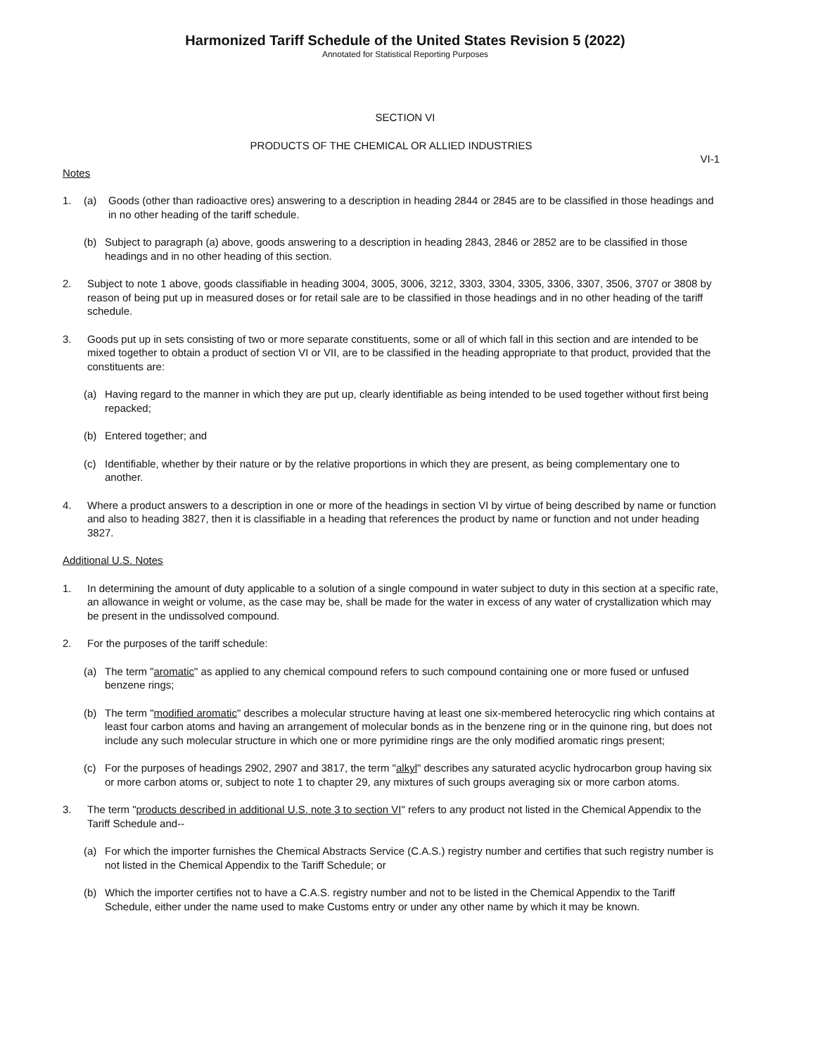Harmonized Tariff Schedule of the United States Revision 5 (2022)
Annotated for Statistical Reporting Purposes
SECTION VI
PRODUCTS OF THE CHEMICAL OR ALLIED INDUSTRIES
VI-1
Notes
1. (a) Goods (other than radioactive ores) answering to a description in heading 2844 or 2845 are to be classified in those headings and in no other heading of the tariff schedule.
(b) Subject to paragraph (a) above, goods answering to a description in heading 2843, 2846 or 2852 are to be classified in those headings and in no other heading of this section.
2. Subject to note 1 above, goods classifiable in heading 3004, 3005, 3006, 3212, 3303, 3304, 3305, 3306, 3307, 3506, 3707 or 3808 by reason of being put up in measured doses or for retail sale are to be classified in those headings and in no other heading of the tariff schedule.
3. Goods put up in sets consisting of two or more separate constituents, some or all of which fall in this section and are intended to be mixed together to obtain a product of section VI or VII, are to be classified in the heading appropriate to that product, provided that the constituents are:
(a) Having regard to the manner in which they are put up, clearly identifiable as being intended to be used together without first being repacked;
(b) Entered together; and
(c) Identifiable, whether by their nature or by the relative proportions in which they are present, as being complementary one to another.
4. Where a product answers to a description in one or more of the headings in section VI by virtue of being described by name or function and also to heading 3827, then it is classifiable in a heading that references the product by name or function and not under heading 3827.
Additional U.S. Notes
1. In determining the amount of duty applicable to a solution of a single compound in water subject to duty in this section at a specific rate, an allowance in weight or volume, as the case may be, shall be made for the water in excess of any water of crystallization which may be present in the undissolved compound.
2. For the purposes of the tariff schedule:
(a) The term "aromatic" as applied to any chemical compound refers to such compound containing one or more fused or unfused benzene rings;
(b) The term "modified aromatic" describes a molecular structure having at least one six-membered heterocyclic ring which contains at least four carbon atoms and having an arrangement of molecular bonds as in the benzene ring or in the quinone ring, but does not include any such molecular structure in which one or more pyrimidine rings are the only modified aromatic rings present;
(c) For the purposes of headings 2902, 2907 and 3817, the term "alkyl" describes any saturated acyclic hydrocarbon group having six or more carbon atoms or, subject to note 1 to chapter 29, any mixtures of such groups averaging six or more carbon atoms.
3. The term "products described in additional U.S. note 3 to section VI" refers to any product not listed in the Chemical Appendix to the Tariff Schedule and--
(a) For which the importer furnishes the Chemical Abstracts Service (C.A.S.) registry number and certifies that such registry number is not listed in the Chemical Appendix to the Tariff Schedule; or
(b) Which the importer certifies not to have a C.A.S. registry number and not to be listed in the Chemical Appendix to the Tariff Schedule, either under the name used to make Customs entry or under any other name by which it may be known.